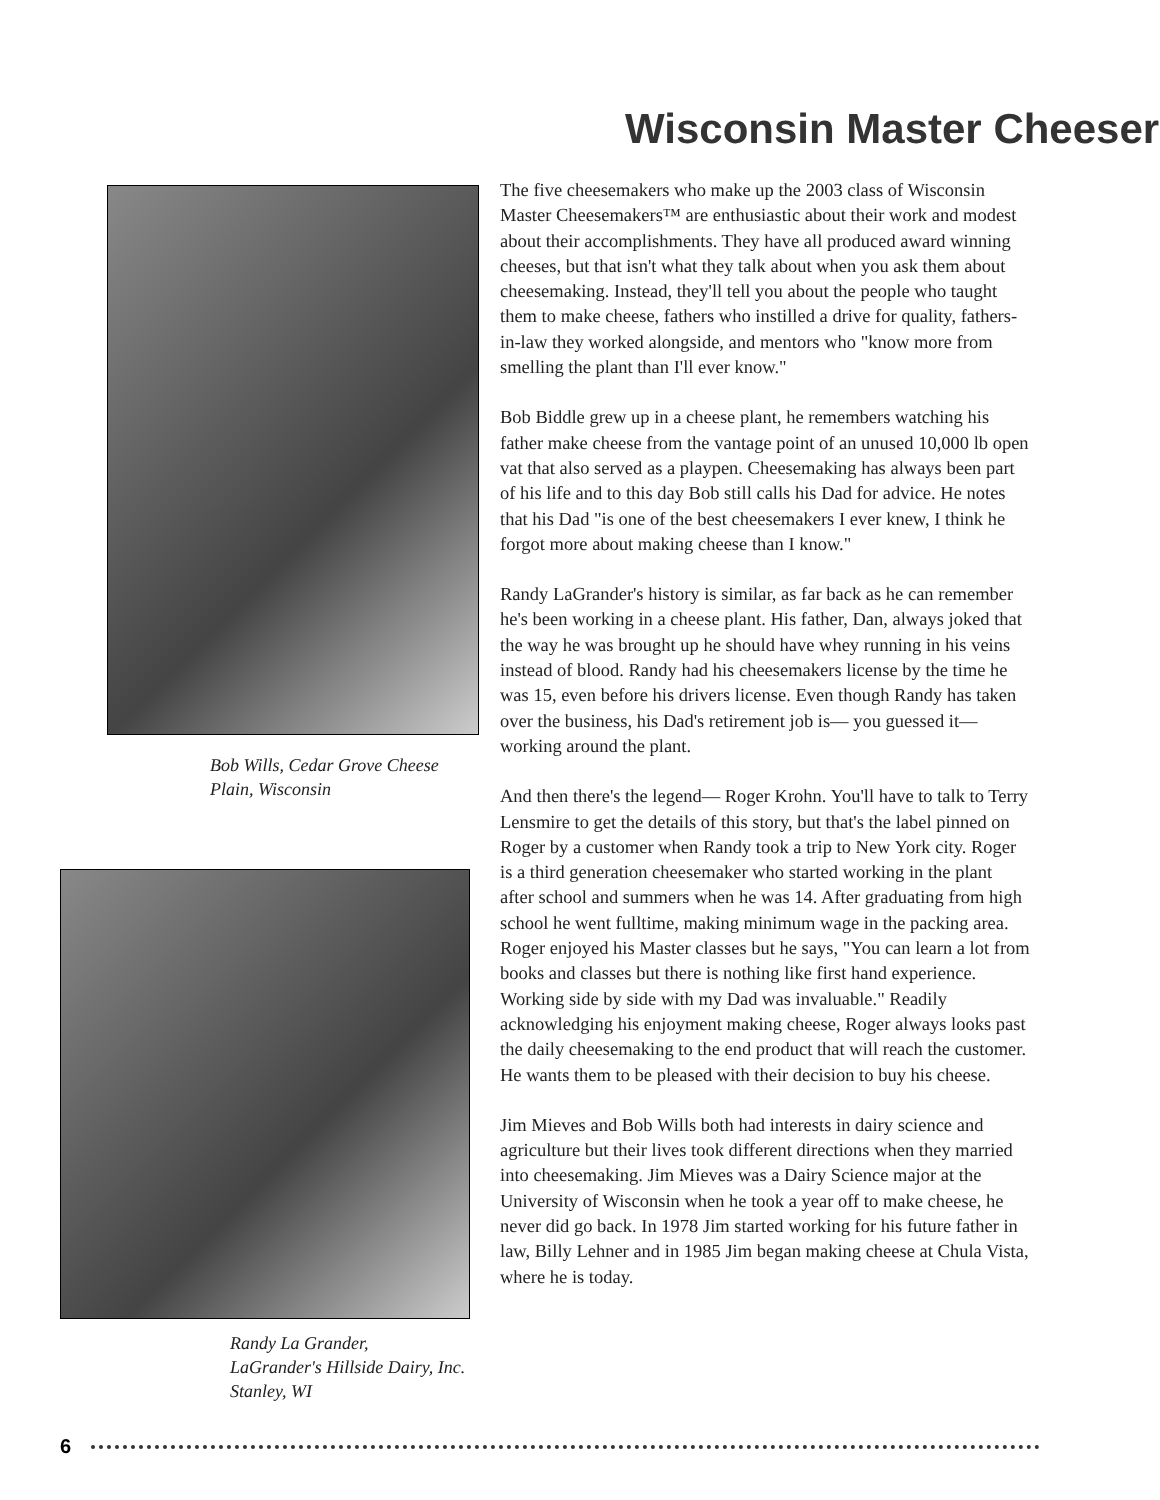Wisconsin Master Cheeser
Bob Wills, Cedar Grove Cheese
Plain, Wisconsin
Randy La Grander,
LaGrander's Hillside Dairy, Inc.
Stanley, WI
The five cheesemakers who make up the 2003 class of Wisconsin Master Cheesemakers™ are enthusiastic about their work and modest about their accomplishments. They have all produced award winning cheeses, but that isn't what they talk about when you ask them about cheesemaking. Instead, they'll tell you about the people who taught them to make cheese, fathers who instilled a drive for quality, fathers-in-law they worked alongside, and mentors who "know more from smelling the plant than I'll ever know."
Bob Biddle grew up in a cheese plant, he remembers watching his father make cheese from the vantage point of an unused 10,000 lb open vat that also served as a playpen. Cheesemaking has always been part of his life and to this day Bob still calls his Dad for advice. He notes that his Dad "is one of the best cheesemakers I ever knew, I think he forgot more about making cheese than I know."
Randy LaGrander's history is similar, as far back as he can remember he's been working in a cheese plant. His father, Dan, always joked that the way he was brought up he should have whey running in his veins instead of blood. Randy had his cheesemakers license by the time he was 15, even before his drivers license. Even though Randy has taken over the business, his Dad's retirement job is— you guessed it— working around the plant.
And then there's the legend— Roger Krohn. You'll have to talk to Terry Lensmire to get the details of this story, but that's the label pinned on Roger by a customer when Randy took a trip to New York city. Roger is a third generation cheesemaker who started working in the plant after school and summers when he was 14. After graduating from high school he went fulltime, making minimum wage in the packing area. Roger enjoyed his Master classes but he says, "You can learn a lot from books and classes but there is nothing like first hand experience. Working side by side with my Dad was invaluable." Readily acknowledging his enjoyment making cheese, Roger always looks past the daily cheesemaking to the end product that will reach the customer. He wants them to be pleased with their decision to buy his cheese.
Jim Mieves and Bob Wills both had interests in dairy science and agriculture but their lives took different directions when they married into cheesemaking. Jim Mieves was a Dairy Science major at the University of Wisconsin when he took a year off to make cheese, he never did go back. In 1978 Jim started working for his future father in law, Billy Lehner and in 1985 Jim began making cheese at Chula Vista, where he is today.
6